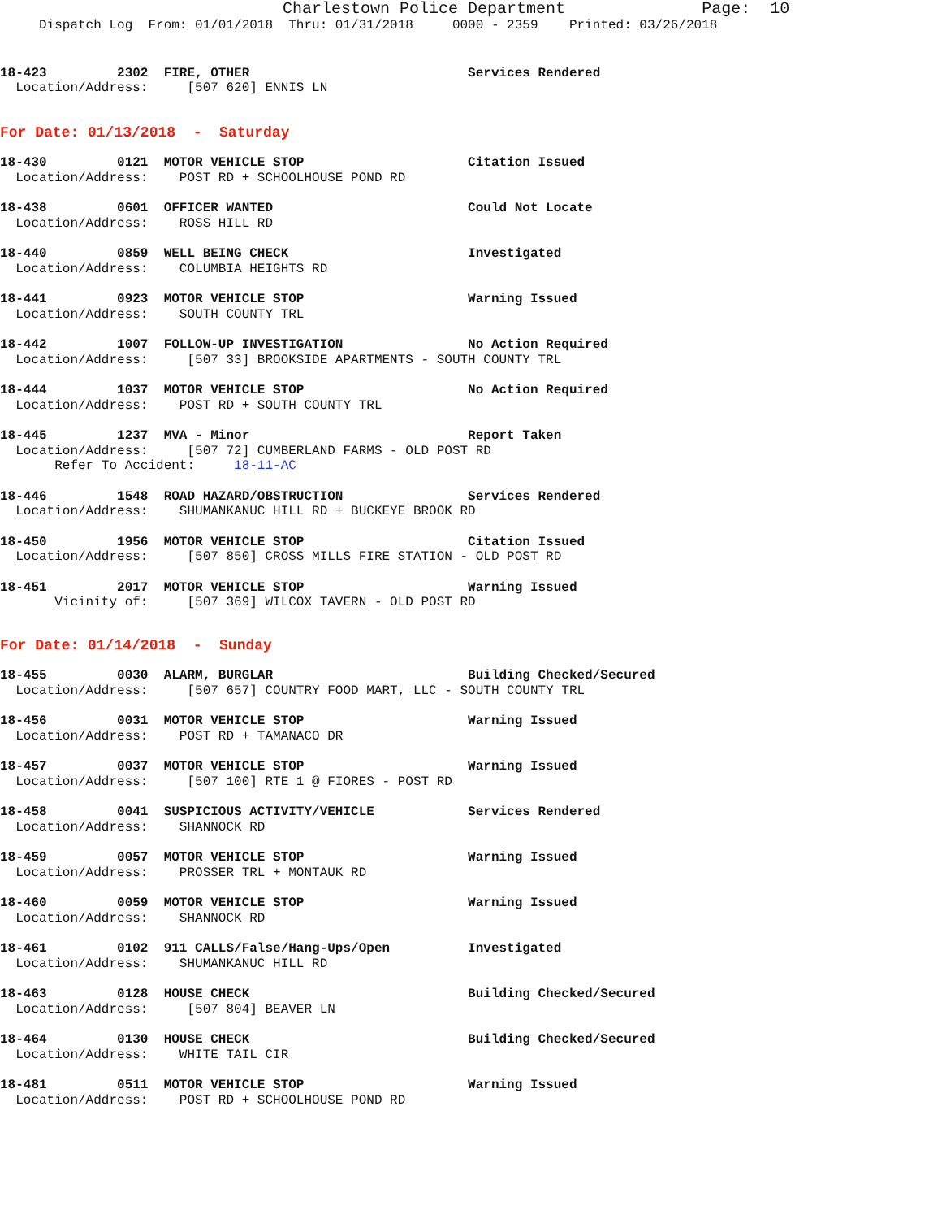Charlestown Police Department              Page:  10
     Dispatch Log  From: 01/01/2018  Thru: 01/31/2018     0000 - 2359    Printed: 03/26/2018
18-423         2302  FIRE, OTHER                            Services Rendered
  Location/Address:     [507 620] ENNIS LN
For Date: 01/13/2018  -  Saturday
18-430         0121  MOTOR VEHICLE STOP                     Citation Issued
  Location/Address:    POST RD + SCHOOLHOUSE POND RD
18-438         0601  OFFICER WANTED                         Could Not Locate
  Location/Address:    ROSS HILL RD
18-440         0859  WELL BEING CHECK                       Investigated
  Location/Address:    COLUMBIA HEIGHTS RD
18-441         0923  MOTOR VEHICLE STOP                     Warning Issued
  Location/Address:    SOUTH COUNTY TRL
18-442         1007  FOLLOW-UP INVESTIGATION                No Action Required
  Location/Address:     [507 33] BROOKSIDE APARTMENTS - SOUTH COUNTY TRL
18-444         1037  MOTOR VEHICLE STOP                     No Action Required
  Location/Address:    POST RD + SOUTH COUNTY TRL
18-445         1237  MVA - Minor                            Report Taken
  Location/Address:     [507 72] CUMBERLAND FARMS - OLD POST RD
       Refer To Accident:     18-11-AC
18-446         1548  ROAD HAZARD/OBSTRUCTION                Services Rendered
  Location/Address:    SHUMANKANUC HILL RD + BUCKEYE BROOK RD
18-450         1956  MOTOR VEHICLE STOP                     Citation Issued
  Location/Address:     [507 850] CROSS MILLS FIRE STATION - OLD POST RD
18-451         2017  MOTOR VEHICLE STOP                     Warning Issued
       Vicinity of:     [507 369] WILCOX TAVERN - OLD POST RD
For Date: 01/14/2018  -  Sunday
18-455         0030  ALARM, BURGLAR                         Building Checked/Secured
  Location/Address:     [507 657] COUNTRY FOOD MART, LLC - SOUTH COUNTY TRL
18-456         0031  MOTOR VEHICLE STOP                     Warning Issued
  Location/Address:    POST RD + TAMANACO DR
18-457         0037  MOTOR VEHICLE STOP                     Warning Issued
  Location/Address:     [507 100] RTE 1 @ FIORES - POST RD
18-458         0041  SUSPICIOUS ACTIVITY/VEHICLE            Services Rendered
  Location/Address:    SHANNOCK RD
18-459         0057  MOTOR VEHICLE STOP                     Warning Issued
  Location/Address:    PROSSER TRL + MONTAUK RD
18-460         0059  MOTOR VEHICLE STOP                     Warning Issued
  Location/Address:    SHANNOCK RD
18-461         0102  911 CALLS/False/Hang-Ups/Open          Investigated
  Location/Address:    SHUMANKANUC HILL RD
18-463         0128  HOUSE CHECK                            Building Checked/Secured
  Location/Address:     [507 804] BEAVER LN
18-464         0130  HOUSE CHECK                            Building Checked/Secured
  Location/Address:    WHITE TAIL CIR
18-481         0511  MOTOR VEHICLE STOP                     Warning Issued
  Location/Address:    POST RD + SCHOOLHOUSE POND RD